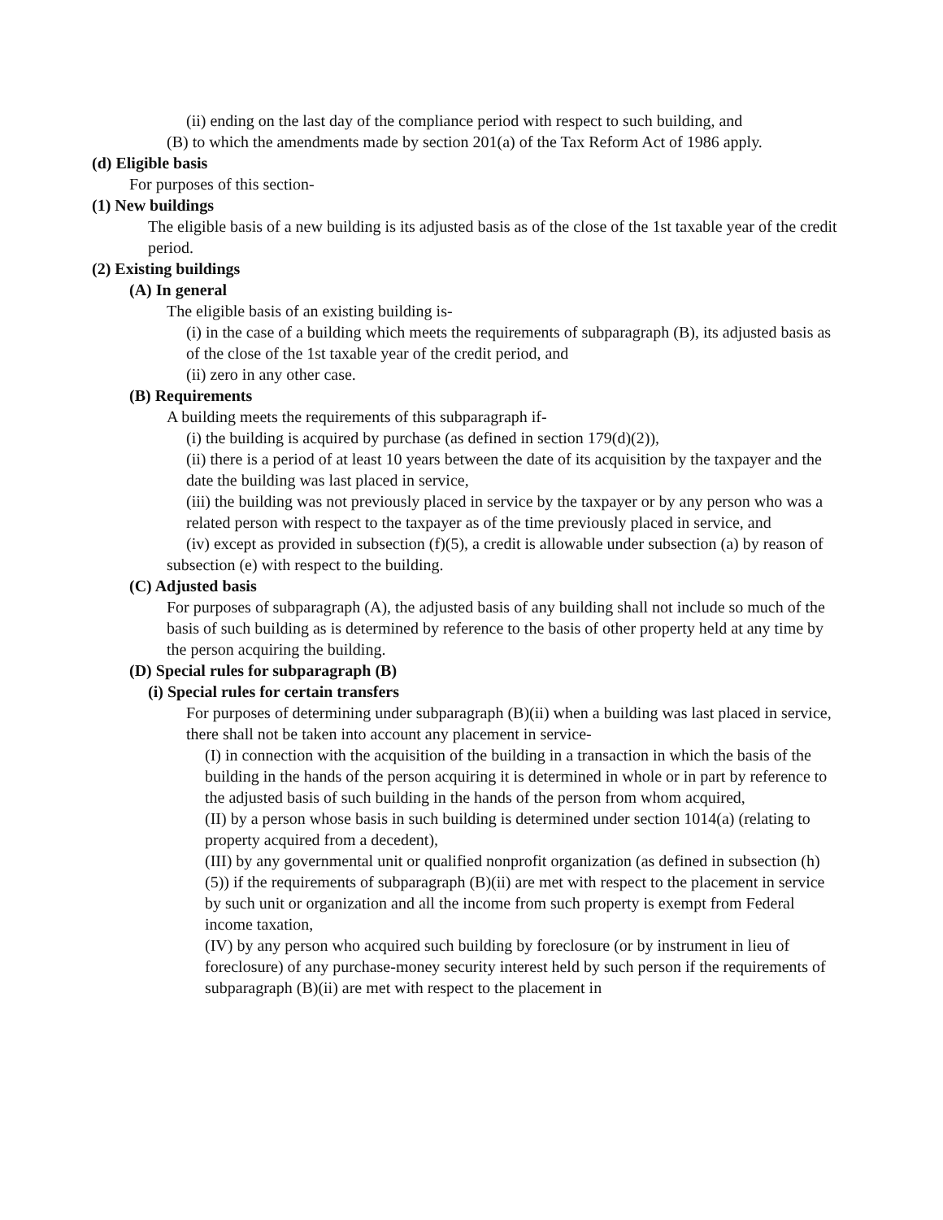(ii) ending on the last day of the compliance period with respect to such building, and
(B) to which the amendments made by section 201(a) of the Tax Reform Act of 1986 apply.
(d) Eligible basis
For purposes of this section-
(1) New buildings
The eligible basis of a new building is its adjusted basis as of the close of the 1st taxable year of the credit period.
(2) Existing buildings
(A) In general
The eligible basis of an existing building is-
(i) in the case of a building which meets the requirements of subparagraph (B), its adjusted basis as of the close of the 1st taxable year of the credit period, and
(ii) zero in any other case.
(B) Requirements
A building meets the requirements of this subparagraph if-
(i) the building is acquired by purchase (as defined in section 179(d)(2)),
(ii) there is a period of at least 10 years between the date of its acquisition by the taxpayer and the date the building was last placed in service,
(iii) the building was not previously placed in service by the taxpayer or by any person who was a related person with respect to the taxpayer as of the time previously placed in service, and
(iv) except as provided in subsection (f)(5), a credit is allowable under subsection (a) by reason of subsection (e) with respect to the building.
(C) Adjusted basis
For purposes of subparagraph (A), the adjusted basis of any building shall not include so much of the basis of such building as is determined by reference to the basis of other property held at any time by the person acquiring the building.
(D) Special rules for subparagraph (B)
(i) Special rules for certain transfers
For purposes of determining under subparagraph (B)(ii) when a building was last placed in service, there shall not be taken into account any placement in service-
(I) in connection with the acquisition of the building in a transaction in which the basis of the building in the hands of the person acquiring it is determined in whole or in part by reference to the adjusted basis of such building in the hands of the person from whom acquired,
(II) by a person whose basis in such building is determined under section 1014(a) (relating to property acquired from a decedent),
(III) by any governmental unit or qualified nonprofit organization (as defined in subsection (h)(5)) if the requirements of subparagraph (B)(ii) are met with respect to the placement in service by such unit or organization and all the income from such property is exempt from Federal income taxation,
(IV) by any person who acquired such building by foreclosure (or by instrument in lieu of foreclosure) of any purchase-money security interest held by such person if the requirements of subparagraph (B)(ii) are met with respect to the placement in